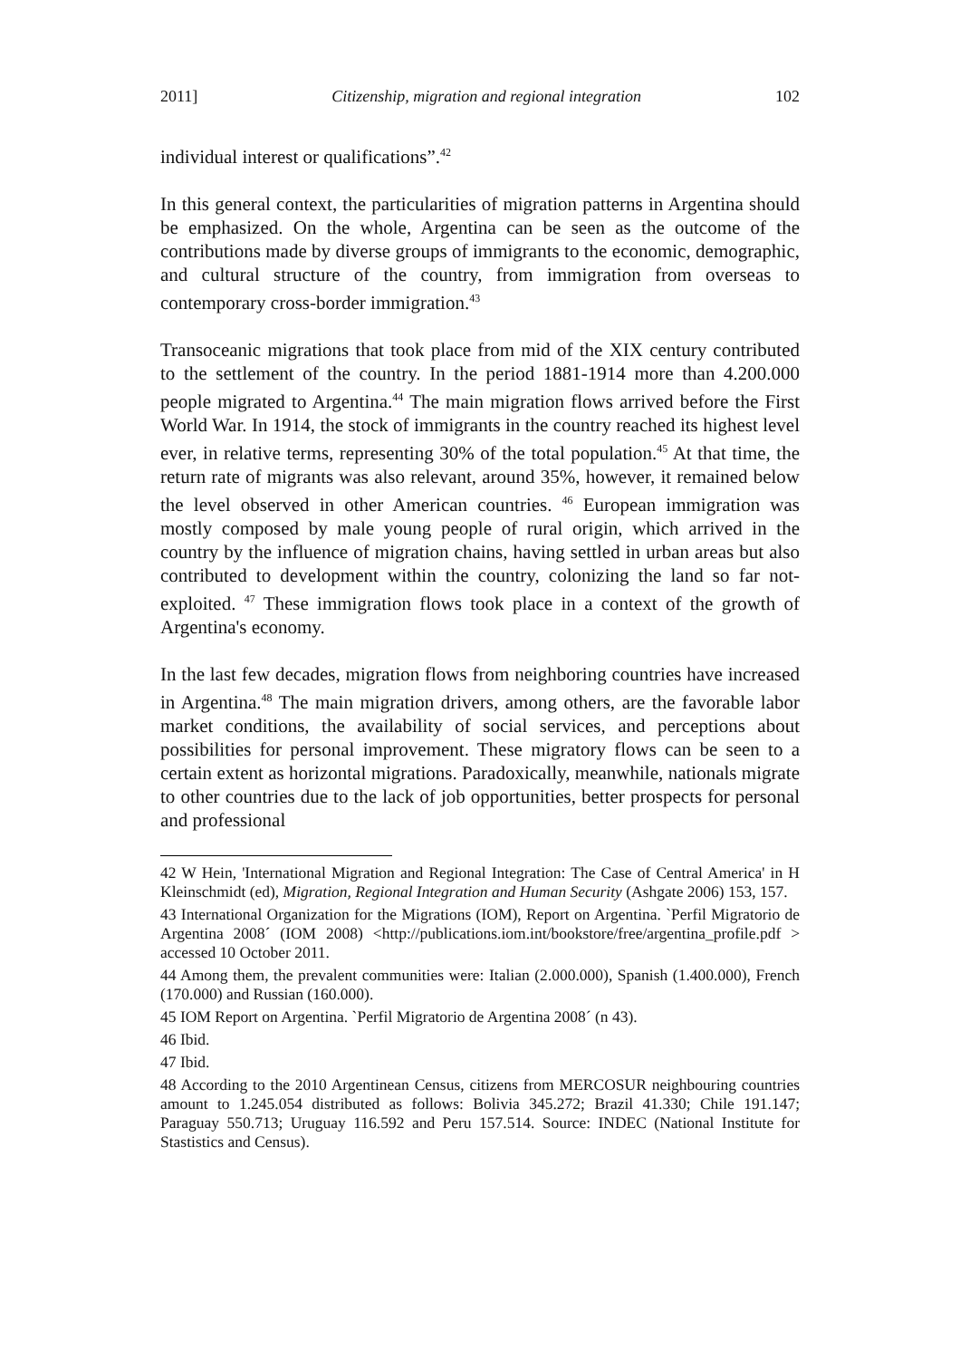2011] Citizenship, migration and regional integration 102
individual interest or qualifications”.<sup>42</sup>
In this general context, the particularities of migration patterns in Argentina should be emphasized. On the whole, Argentina can be seen as the outcome of the contributions made by diverse groups of immigrants to the economic, demographic, and cultural structure of the country, from immigration from overseas to contemporary cross-border immigration.<sup>43</sup>
Transoceanic migrations that took place from mid of the XIX century contributed to the settlement of the country. In the period 1881-1914 more than 4.200.000 people migrated to Argentina.<sup>44</sup> The main migration flows arrived before the First World War. In 1914, the stock of immigrants in the country reached its highest level ever, in relative terms, representing 30% of the total population.<sup>45</sup> At that time, the return rate of migrants was also relevant, around 35%, however, it remained below the level observed in other American countries. <sup>46</sup> European immigration was mostly composed by male young people of rural origin, which arrived in the country by the influence of migration chains, having settled in urban areas but also contributed to development within the country, colonizing the land so far not-exploited. <sup>47</sup> These immigration flows took place in a context of the growth of Argentina's economy.
In the last few decades, migration flows from neighboring countries have increased in Argentina.<sup>48</sup> The main migration drivers, among others, are the favorable labor market conditions, the availability of social services, and perceptions about possibilities for personal improvement. These migratory flows can be seen to a certain extent as horizontal migrations. Paradoxically, meanwhile, nationals migrate to other countries due to the lack of job opportunities, better prospects for personal and professional
42 W Hein, 'International Migration and Regional Integration: The Case of Central America' in H Kleinschmidt (ed), Migration, Regional Integration and Human Security (Ashgate 2006) 153, 157.
43 International Organization for the Migrations (IOM), Report on Argentina. `Perfil Migratorio de Argentina 2008´ (IOM 2008) <http://publications.iom.int/bookstore/free/argentina_profile.pdf > accessed 10 October 2011.
44 Among them, the prevalent communities were: Italian (2.000.000), Spanish (1.400.000), French (170.000) and Russian (160.000).
45 IOM Report on Argentina. `Perfil Migratorio de Argentina 2008´ (n 43).
46 Ibid.
47 Ibid.
48 According to the 2010 Argentinean Census, citizens from MERCOSUR neighbouring countries amount to 1.245.054 distributed as follows: Bolivia 345.272; Brazil 41.330; Chile 191.147; Paraguay 550.713; Uruguay 116.592 and Peru 157.514. Source: INDEC (National Institute for Stastistics and Census).